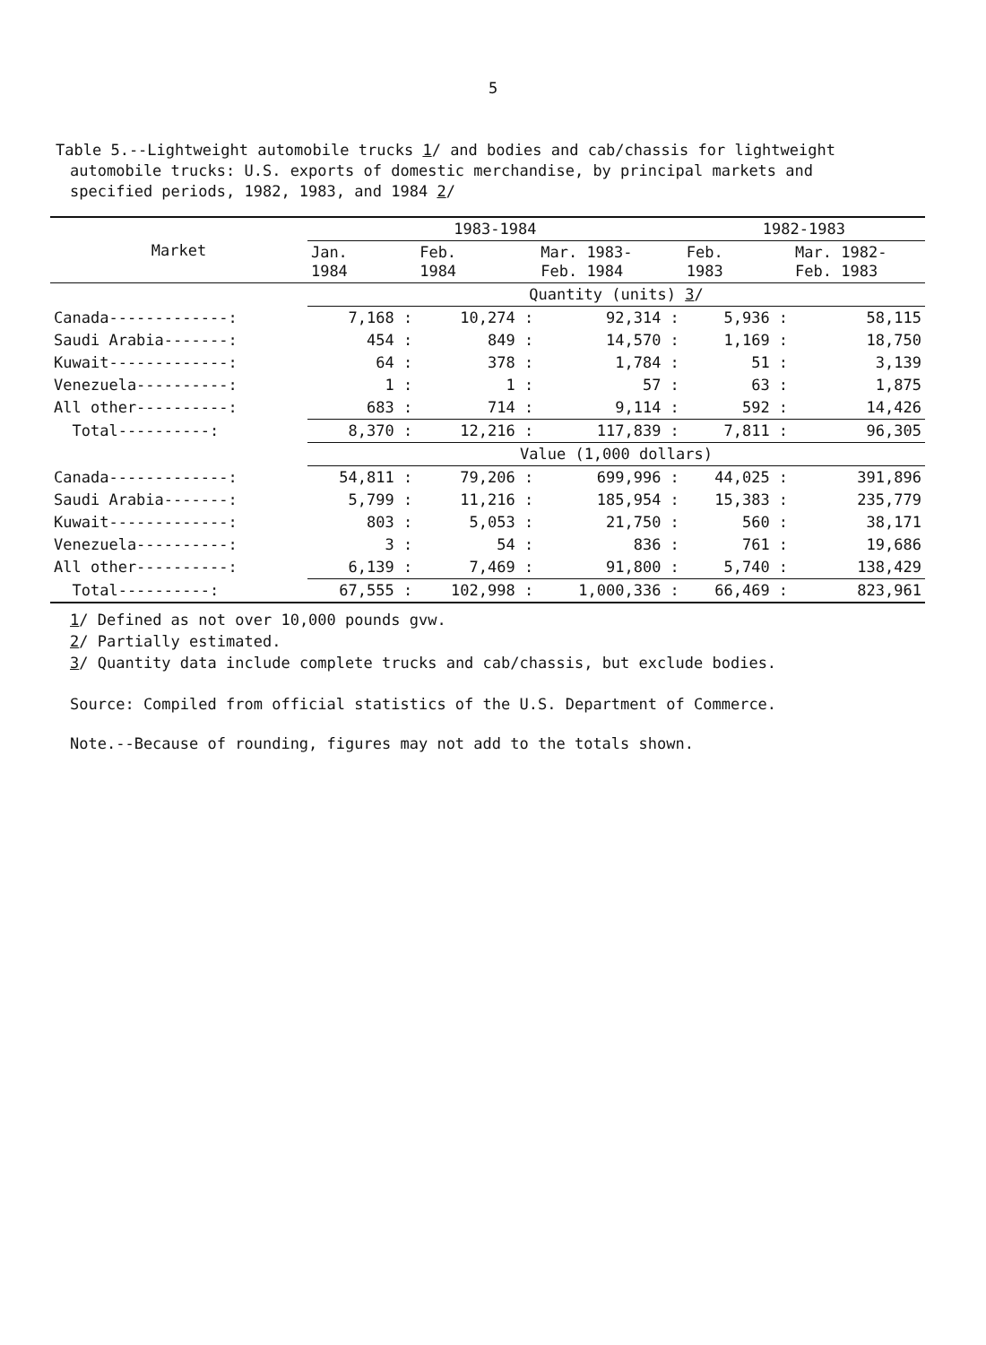5
Table 5.--Lightweight automobile trucks 1/ and bodies and cab/chassis for lightweight automobile trucks: U.S. exports of domestic merchandise, by principal markets and specified periods, 1982, 1983, and 1984 2/
| Market | 1983-1984 | | | 1982-1983 | |
| --- | --- | --- | --- | --- | --- |
| | Jan. 1984 | Feb. 1984 | Mar. 1983- Feb. 1984 | Feb. 1983 | Mar. 1982- Feb. 1983 |
| | Quantity (units) 3 / | | | | |
| Canada-------------: | 7,168 : | 10,274 : | 92,314 : | 5,936 : | 58,115 |
| Saudi Arabia-------: | 454 : | 849 : | 14,570 : | 1,169 : | 18,750 |
| Kuwait-------------: | 64 : | 378 : | 1,784 : | 51 : | 3,139 |
| Venezuela----------: | 1 : | 1 : | 57 : | 63 : | 1,875 |
| All other----------: | 683 : | 714 : | 9,114 : | 592 : | 14,426 |
| Total----------: | 8,370 : | 12,216 : | 117,839 : | 7,811 : | 96,305 |
| | Value (1,000 dollars) | | | | |
| Canada-------------: | 54,811 : | 79,206 : | 699,996 : | 44,025 : | 391,896 |
| Saudi Arabia-------: | 5,799 : | 11,216 : | 185,954 : | 15,383 : | 235,779 |
| Kuwait-------------: | 803 : | 5,053 : | 21,750 : | 560 : | 38,171 |
| Venezuela----------: | 3 : | 54 : | 836 : | 761 : | 19,686 |
| All other----------: | 6,139 : | 7,469 : | 91,800 : | 5,740 : | 138,429 |
| Total----------: | 67,555 : | 102,998 : | 1,000,336 : | 66,469 : | 823,961 |
1/ Defined as not over 10,000 pounds gvw.
2/ Partially estimated.
3/ Quantity data include complete trucks and cab/chassis, but exclude bodies.
Source: Compiled from official statistics of the U.S. Department of Commerce.
Note.--Because of rounding, figures may not add to the totals shown.